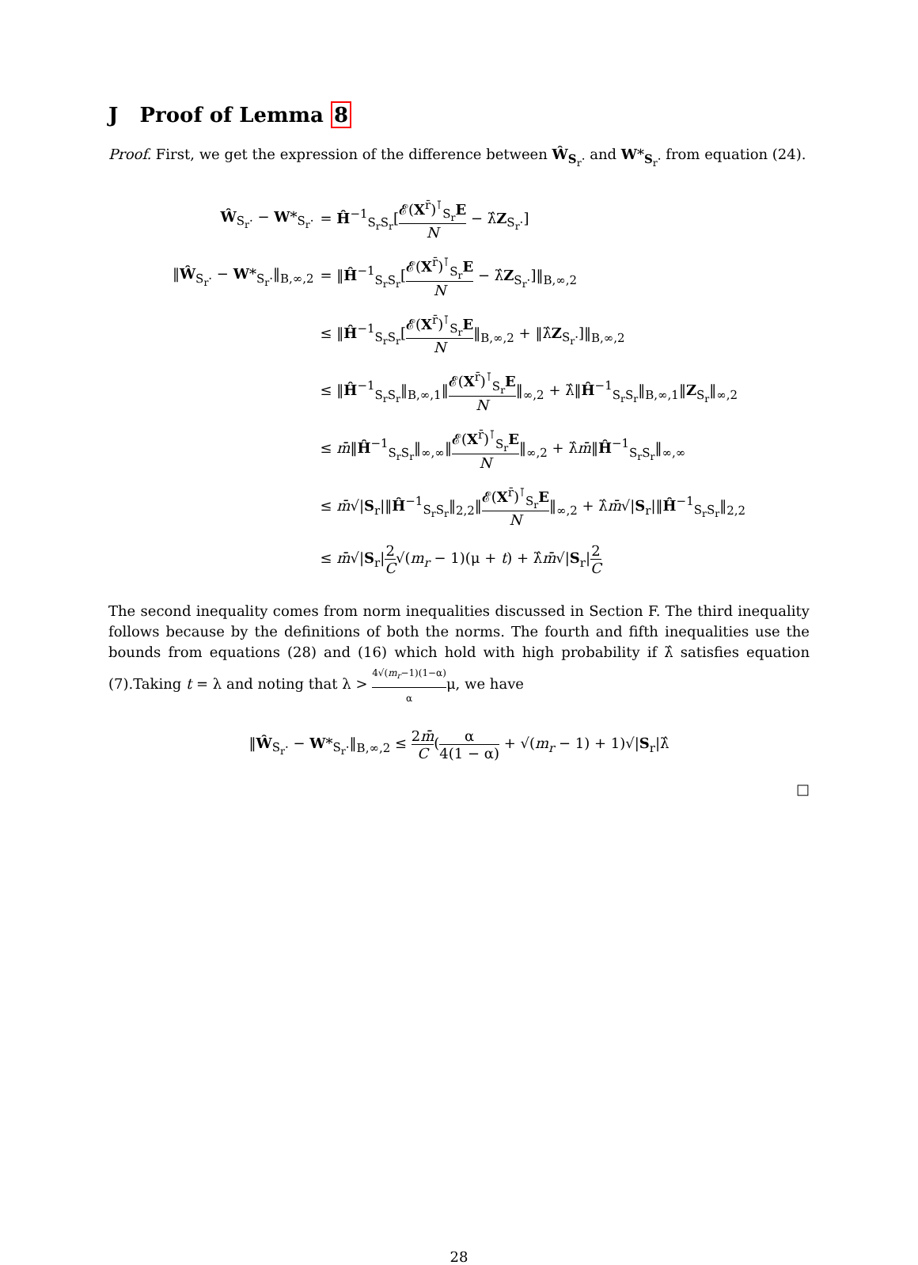J Proof of Lemma 8
Proof. First, we get the expression of the difference between Ŵ<sub>S<sub>r</sub>·</sub> and W*<sub>S<sub>r</sub>·</sub> from equation (24).
| Ŵ<sub>S<sub>r</sub>·</sub> − W *<sub>S<sub>r</sub>·</sub> | = Ĥ<sup>−1</sup><sub>S<sub>r</sub>S<sub>r</sub></sub>[ 𝓔( X<sup>r̄</sup>)<sup>⊺</sup><sub>S<sub>r</sub></sub> E N − λ̂ Z<sub>S<sub>r</sub>·</sub>] |
| ‖ Ŵ<sub>S<sub>r</sub>·</sub> − W *<sub>S<sub>r</sub>·</sub>‖<sub>B,∞,2</sub> | = ‖ Ĥ<sup>−1</sup><sub>S<sub>r</sub>S<sub>r</sub></sub>[ 𝓔( X<sup>r̄</sup>)<sup>⊺</sup><sub>S<sub>r</sub></sub> E N − λ̂ Z<sub>S<sub>r</sub>·</sub>]‖<sub>B,∞,2</sub> |
| | ≤ ‖ Ĥ<sup>−1</sup><sub>S<sub>r</sub>S<sub>r</sub></sub>[ 𝓔( X<sup>r̄</sup>)<sup>⊺</sup><sub>S<sub>r</sub></sub> E N ‖<sub>B,∞,2</sub> + ‖λ̂ Z<sub>S<sub>r</sub>·</sub>]‖<sub>B,∞,2</sub> |
| | ≤ ‖ Ĥ<sup>−1</sup><sub>S<sub>r</sub>S<sub>r</sub></sub>‖<sub>B,∞,1</sub>‖ 𝓔( X<sup>r̄</sup>)<sup>⊺</sup><sub>S<sub>r</sub></sub> E N ‖<sub>∞,2</sub> + λ̂‖ Ĥ<sup>−1</sup><sub>S<sub>r</sub>S<sub>r</sub></sub>‖<sub>B,∞,1</sub>‖ Z<sub>S<sub>r</sub></sub>‖<sub>∞,2</sub> |
| | ≤ m̄ ‖ Ĥ<sup>−1</sup><sub>S<sub>r</sub>S<sub>r</sub></sub>‖<sub>∞,∞</sub>‖ 𝓔( X<sup>r̄</sup>)<sup>⊺</sup><sub>S<sub>r</sub></sub> E N ‖<sub>∞,2</sub> + λ̂ m̄ ‖ Ĥ<sup>−1</sup><sub>S<sub>r</sub>S<sub>r</sub></sub>‖<sub>∞,∞</sub> |
| | ≤ m̄ √/ S<sub>r</sub>/‖ Ĥ<sup>−1</sup><sub>S<sub>r</sub>S<sub>r</sub></sub>‖<sub>2,2</sub>‖ 𝓔( X<sup>r̄</sup>)<sup>⊺</sup><sub>S<sub>r</sub></sub> E N ‖<sub>∞,2</sub> + λ̂ m̄ √/ S<sub>r</sub>/‖ Ĥ<sup>−1</sup><sub>S<sub>r</sub>S<sub>r</sub></sub>‖<sub>2,2</sub> |
| | ≤ m̄ √/ S<sub>r</sub>/ 2 C √( m<sub>r</sub> − 1)(μ + t ) + λ̂ m̄ √/ S<sub>r</sub>/ 2 C |
The second inequality comes from norm inequalities discussed in Section F. The third inequality follows because by the definitions of both the norms. The fourth and fifth inequalities use the bounds from equations (28) and (16) which hold with high probability if λ̂ satisfies equation (7).Taking t = λ and noting that λ > 4√(m<sub>r</sub>−1)(1−α) αμ, we have
‖Ŵ<sub>S<sub>r</sub>·</sub> − W*<sub>S<sub>r</sub>·</sub>‖<sub>B,∞,2</sub> ≤ 2m̄ C(α 4(1 − α) + √(m<sub>r</sub> − 1) + 1)√|S<sub>r</sub>|λ̂
□
28